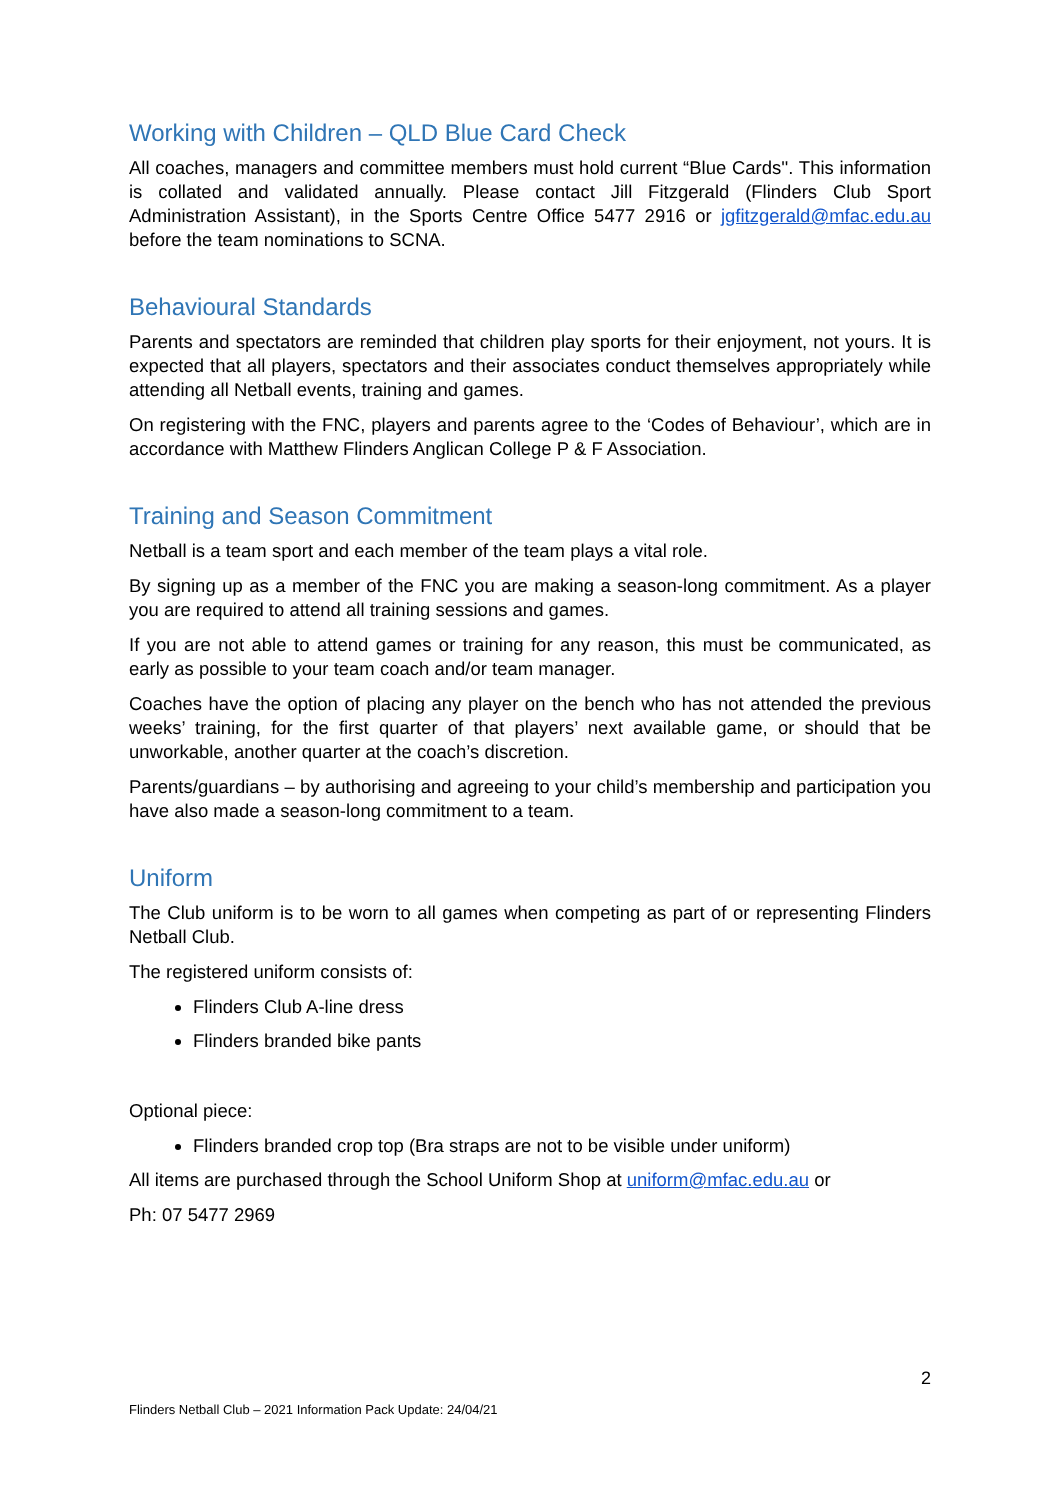Working with Children – QLD Blue Card Check
All coaches, managers and committee members must hold current “Blue Cards''. This information is collated and validated annually. Please contact Jill Fitzgerald (Flinders Club Sport Administration Assistant), in the Sports Centre Office 5477 2916 or jgfitzgerald@mfac.edu.au before the team nominations to SCNA.
Behavioural Standards
Parents and spectators are reminded that children play sports for their enjoyment, not yours. It is expected that all players, spectators and their associates conduct themselves appropriately while attending all Netball events, training and games.
On registering with the FNC, players and parents agree to the ‘Codes of Behaviour’, which are in accordance with Matthew Flinders Anglican College P & F Association.
Training and Season Commitment
Netball is a team sport and each member of the team plays a vital role.
By signing up as a member of the FNC you are making a season-long commitment. As a player you are required to attend all training sessions and games.
If you are not able to attend games or training for any reason, this must be communicated, as early as possible to your team coach and/or team manager.
Coaches have the option of placing any player on the bench who has not attended the previous weeks’ training, for the first quarter of that players’ next available game, or should that be unworkable, another quarter at the coach’s discretion.
Parents/guardians – by authorising and agreeing to your child’s membership and participation you have also made a season-long commitment to a team.
Uniform
The Club uniform is to be worn to all games when competing as part of or representing Flinders Netball Club.
The registered uniform consists of:
Flinders Club A-line dress
Flinders branded bike pants
Optional piece:
Flinders branded crop top (Bra straps are not to be visible under uniform)
All items are purchased through the School Uniform Shop at uniform@mfac.edu.au or
Ph: 07 5477 2969
2
Flinders Netball Club – 2021 Information Pack Update: 24/04/21